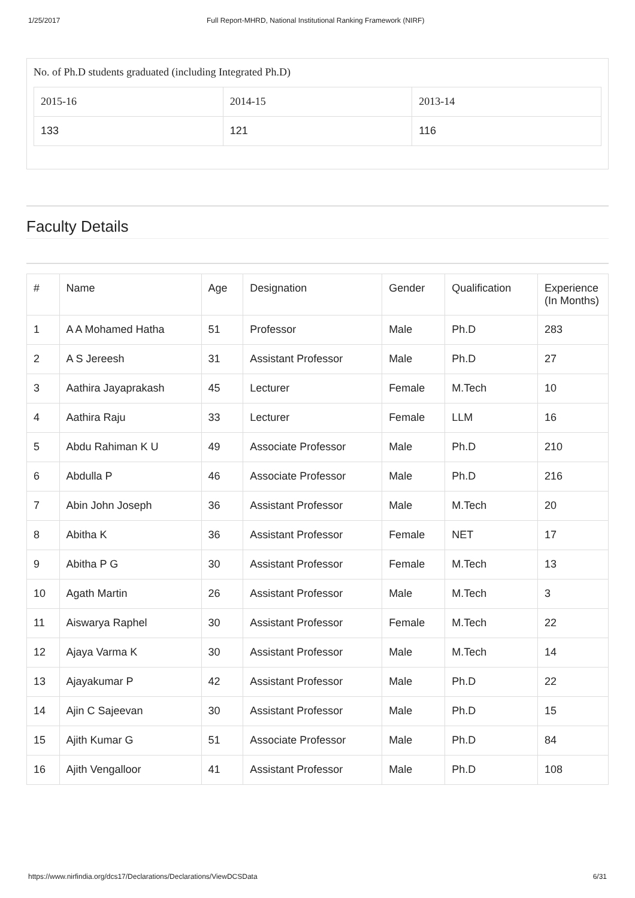1/25/2017 Full Report-MHRD, National Institutional Ranking Framework (NIRF)
No. of Ph.D students graduated (including Integrated Ph.D)
| 2015-16 | 2014-15 | 2013-14 |
| 133 | 121 | 116 |
Faculty Details
| # | Name | Age | Designation | Gender | Qualification | Experience (In Months) |
| --- | --- | --- | --- | --- | --- | --- |
| 1 | A A Mohamed Hatha | 51 | Professor | Male | Ph.D | 283 |
| 2 | A S Jereesh | 31 | Assistant Professor | Male | Ph.D | 27 |
| 3 | Aathira Jayaprakash | 45 | Lecturer | Female | M.Tech | 10 |
| 4 | Aathira Raju | 33 | Lecturer | Female | LLM | 16 |
| 5 | Abdu Rahiman K U | 49 | Associate Professor | Male | Ph.D | 210 |
| 6 | Abdulla P | 46 | Associate Professor | Male | Ph.D | 216 |
| 7 | Abin John Joseph | 36 | Assistant Professor | Male | M.Tech | 20 |
| 8 | Abitha K | 36 | Assistant Professor | Female | NET | 17 |
| 9 | Abitha P G | 30 | Assistant Professor | Female | M.Tech | 13 |
| 10 | Agath Martin | 26 | Assistant Professor | Male | M.Tech | 3 |
| 11 | Aiswarya Raphel | 30 | Assistant Professor | Female | M.Tech | 22 |
| 12 | Ajaya Varma K | 30 | Assistant Professor | Male | M.Tech | 14 |
| 13 | Ajayakumar P | 42 | Assistant Professor | Male | Ph.D | 22 |
| 14 | Ajin C Sajeevan | 30 | Assistant Professor | Male | Ph.D | 15 |
| 15 | Ajith Kumar G | 51 | Associate Professor | Male | Ph.D | 84 |
| 16 | Ajith Vengalloor | 41 | Assistant Professor | Male | Ph.D | 108 |
https://www.nirfindia.org/dcs17/Declarations/Declarations/ViewDCSData 6/31